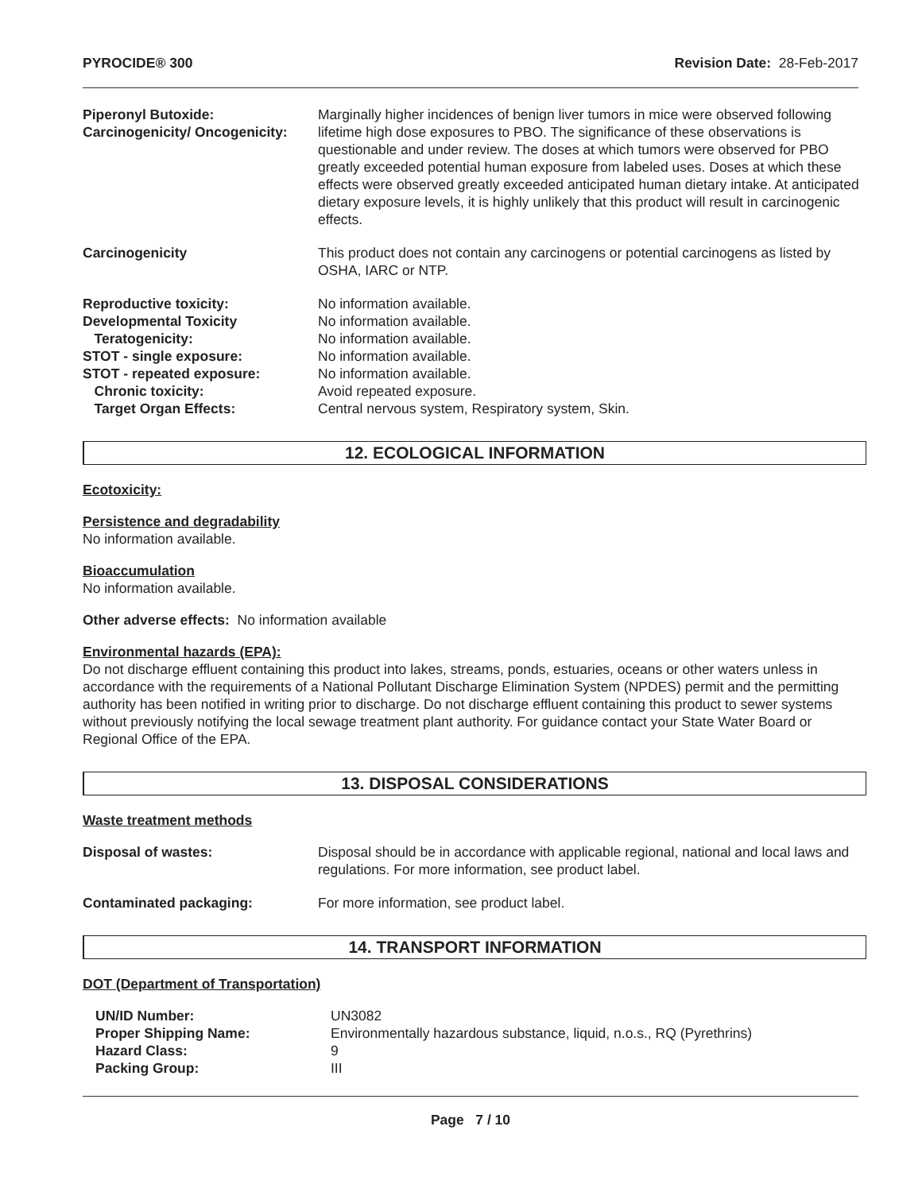PYROCIDE® 300 Revision Date: 28-Feb-2017
| Piperonyl Butoxide: Carcinogenicity/ Oncogenicity: | Marginally higher incidences of benign liver tumors in mice were observed following lifetime high dose exposures to PBO. The significance of these observations is questionable and under review. The doses at which tumors were observed for PBO greatly exceeded potential human exposure from labeled uses. Doses at which these effects were observed greatly exceeded anticipated human dietary intake. At anticipated dietary exposure levels, it is highly unlikely that this product will result in carcinogenic effects. |
| Carcinogenicity | This product does not contain any carcinogens or potential carcinogens as listed by OSHA, IARC or NTP. |
| Reproductive toxicity: | No information available. |
| Developmental Toxicity | No information available. |
| Teratogenicity: | No information available. |
| STOT - single exposure: | No information available. |
| STOT - repeated exposure: | No information available. |
| Chronic toxicity: | Avoid repeated exposure. |
| Target Organ Effects: | Central nervous system, Respiratory system, Skin. |
12. ECOLOGICAL INFORMATION
Ecotoxicity:
Persistence and degradability
No information available.
Bioaccumulation
No information available.
Other adverse effects: No information available
Environmental hazards (EPA):
Do not discharge effluent containing this product into lakes, streams, ponds, estuaries, oceans or other waters unless in accordance with the requirements of a National Pollutant Discharge Elimination System (NPDES) permit and the permitting authority has been notified in writing prior to discharge. Do not discharge effluent containing this product to sewer systems without previously notifying the local sewage treatment plant authority. For guidance contact your State Water Board or Regional Office of the EPA.
13. DISPOSAL CONSIDERATIONS
Waste treatment methods
| Disposal of wastes: | Disposal should be in accordance with applicable regional, national and local laws and regulations. For more information, see product label. |
| Contaminated packaging: | For more information, see product label. |
14. TRANSPORT INFORMATION
DOT (Department of Transportation)
| UN/ID Number: | UN3082 |
| Proper Shipping Name: | Environmentally hazardous substance, liquid, n.o.s., RQ (Pyrethrins) |
| Hazard Class: | 9 |
| Packing Group: | III |
Page 7 / 10